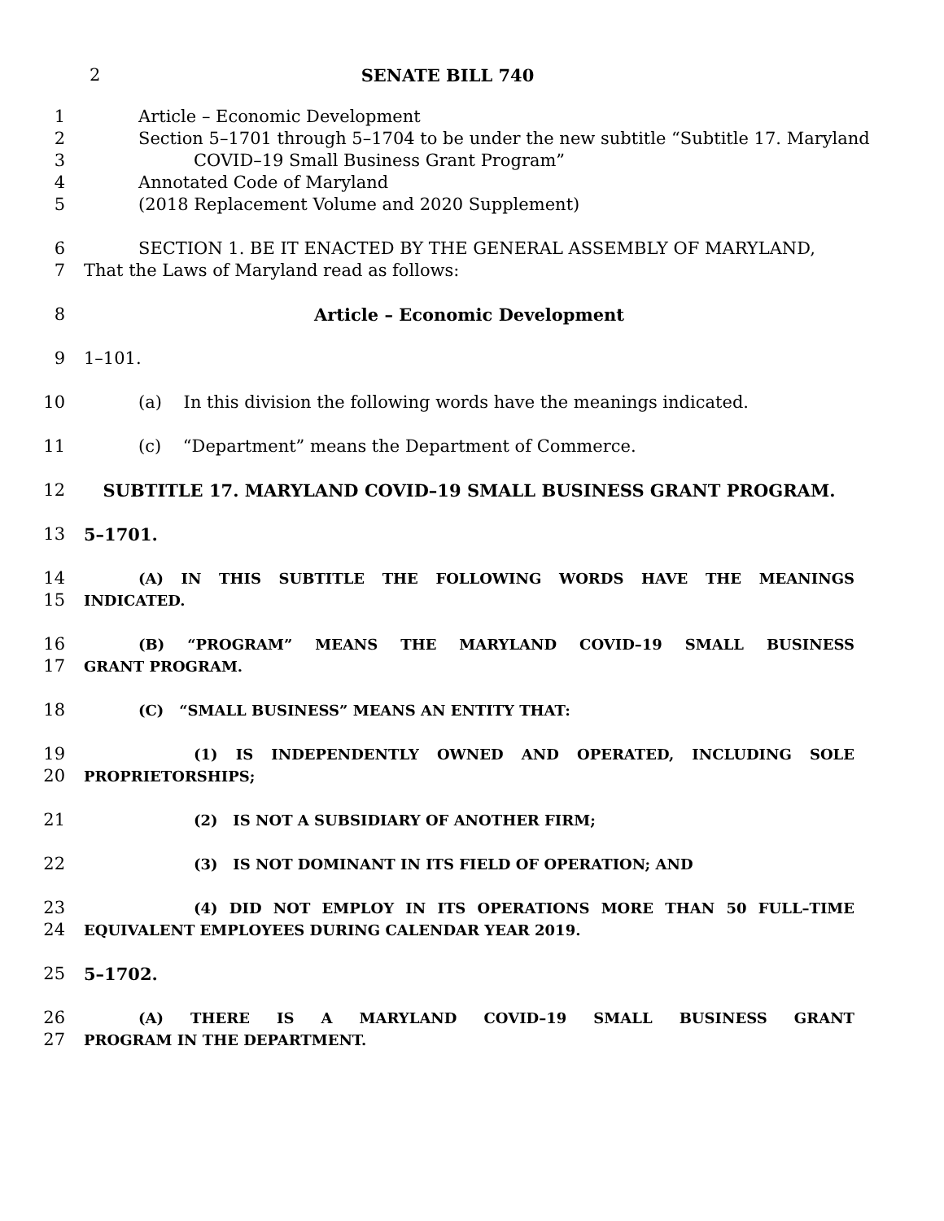2 SENATE BILL 740
1 Article – Economic Development
2 Section 5–1701 through 5–1704 to be under the new subtitle “Subtitle 17. Maryland
3 COVID–19 Small Business Grant Program”
4 Annotated Code of Maryland
5 (2018 Replacement Volume and 2020 Supplement)
6 SECTION 1. BE IT ENACTED BY THE GENERAL ASSEMBLY OF MARYLAND,
7 That the Laws of Maryland read as follows:
8 Article – Economic Development
9 1–101.
10 (a) In this division the following words have the meanings indicated.
11 (c) “Department” means the Department of Commerce.
12 SUBTITLE 17. MARYLAND COVID–19 SMALL BUSINESS GRANT PROGRAM.
13 5–1701.
14 (A) IN THIS SUBTITLE THE FOLLOWING WORDS HAVE THE MEANINGS
15 INDICATED.
16 (B) “PROGRAM” MEANS THE MARYLAND COVID–19 SMALL BUSINESS
17 GRANT PROGRAM.
18 (C) “SMALL BUSINESS” MEANS AN ENTITY THAT:
19 (1) IS INDEPENDENTLY OWNED AND OPERATED, INCLUDING SOLE
20 PROPRIETORSHIPS;
21 (2) IS NOT A SUBSIDIARY OF ANOTHER FIRM;
22 (3) IS NOT DOMINANT IN ITS FIELD OF OPERATION; AND
23 (4) DID NOT EMPLOY IN ITS OPERATIONS MORE THAN 50 FULL–TIME
24 EQUIVALENT EMPLOYEES DURING CALENDAR YEAR 2019.
25 5–1702.
26 (A) THERE IS A MARYLAND COVID–19 SMALL BUSINESS GRANT
27 PROGRAM IN THE DEPARTMENT.